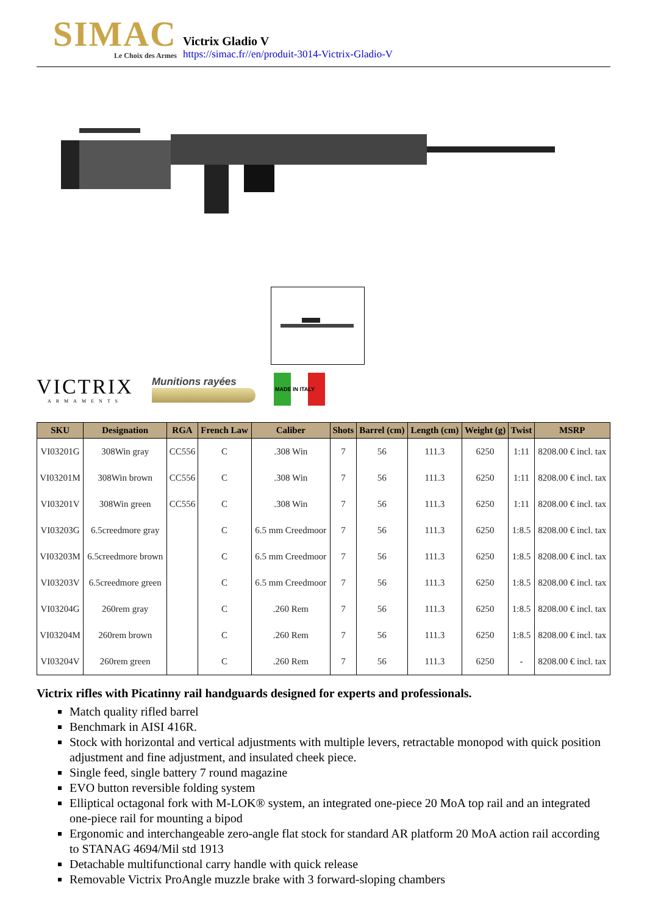SIMAC
Le Choix des Armes
Victrix Gladio V
https://simac.fr//en/produit-3014-Victrix-Gladio-V
VICTRIX
ARMAMENTS
Munitions rayées
MADE IN ITALY
| SKU | Designation | RGA | French Law | Caliber | Shots | Barrel (cm) | Length (cm) | Weight (g) | Twist | MSRP |
| --- | --- | --- | --- | --- | --- | --- | --- | --- | --- | --- |
| VI03201G | 308Win gray | CC556 | C | .308 Win | 7 | 56 | 111.3 | 6250 | 1:11 | 8208.00 € incl. tax |
| VI03201M | 308Win brown | CC556 | C | .308 Win | 7 | 56 | 111.3 | 6250 | 1:11 | 8208.00 € incl. tax |
| VI03201V | 308Win green | CC556 | C | .308 Win | 7 | 56 | 111.3 | 6250 | 1:11 | 8208.00 € incl. tax |
| VI03203G | 6.5creedmore gray | | C | 6.5 mm Creedmoor | 7 | 56 | 111.3 | 6250 | 1:8.5 | 8208.00 € incl. tax |
| VI03203M | 6.5creedmore brown | | C | 6.5 mm Creedmoor | 7 | 56 | 111.3 | 6250 | 1:8.5 | 8208.00 € incl. tax |
| VI03203V | 6.5creedmore green | | C | 6.5 mm Creedmoor | 7 | 56 | 111.3 | 6250 | 1:8.5 | 8208.00 € incl. tax |
| VI03204G | 260rem gray | | C | .260 Rem | 7 | 56 | 111.3 | 6250 | 1:8.5 | 8208.00 € incl. tax |
| VI03204M | 260rem brown | | C | .260 Rem | 7 | 56 | 111.3 | 6250 | 1:8.5 | 8208.00 € incl. tax |
| VI03204V | 260rem green | | C | .260 Rem | 7 | 56 | 111.3 | 6250 | - | 8208.00 € incl. tax |
Victrix rifles with Picatinny rail handguards designed for experts and professionals.
Match quality rifled barrel
Benchmark in AISI 416R.
Stock with horizontal and vertical adjustments with multiple levers, retractable monopod with quick position adjustment and fine adjustment, and insulated cheek piece.
Single feed, single battery 7 round magazine
EVO button reversible folding system
Elliptical octagonal fork with M-LOK® system, an integrated one-piece 20 MoA top rail and an integrated one-piece rail for mounting a bipod
Ergonomic and interchangeable zero-angle flat stock for standard AR platform 20 MoA action rail according to STANAG 4694/Mil std 1913
Detachable multifunctional carry handle with quick release
Removable Victrix ProAngle muzzle brake with 3 forward-sloping chambers